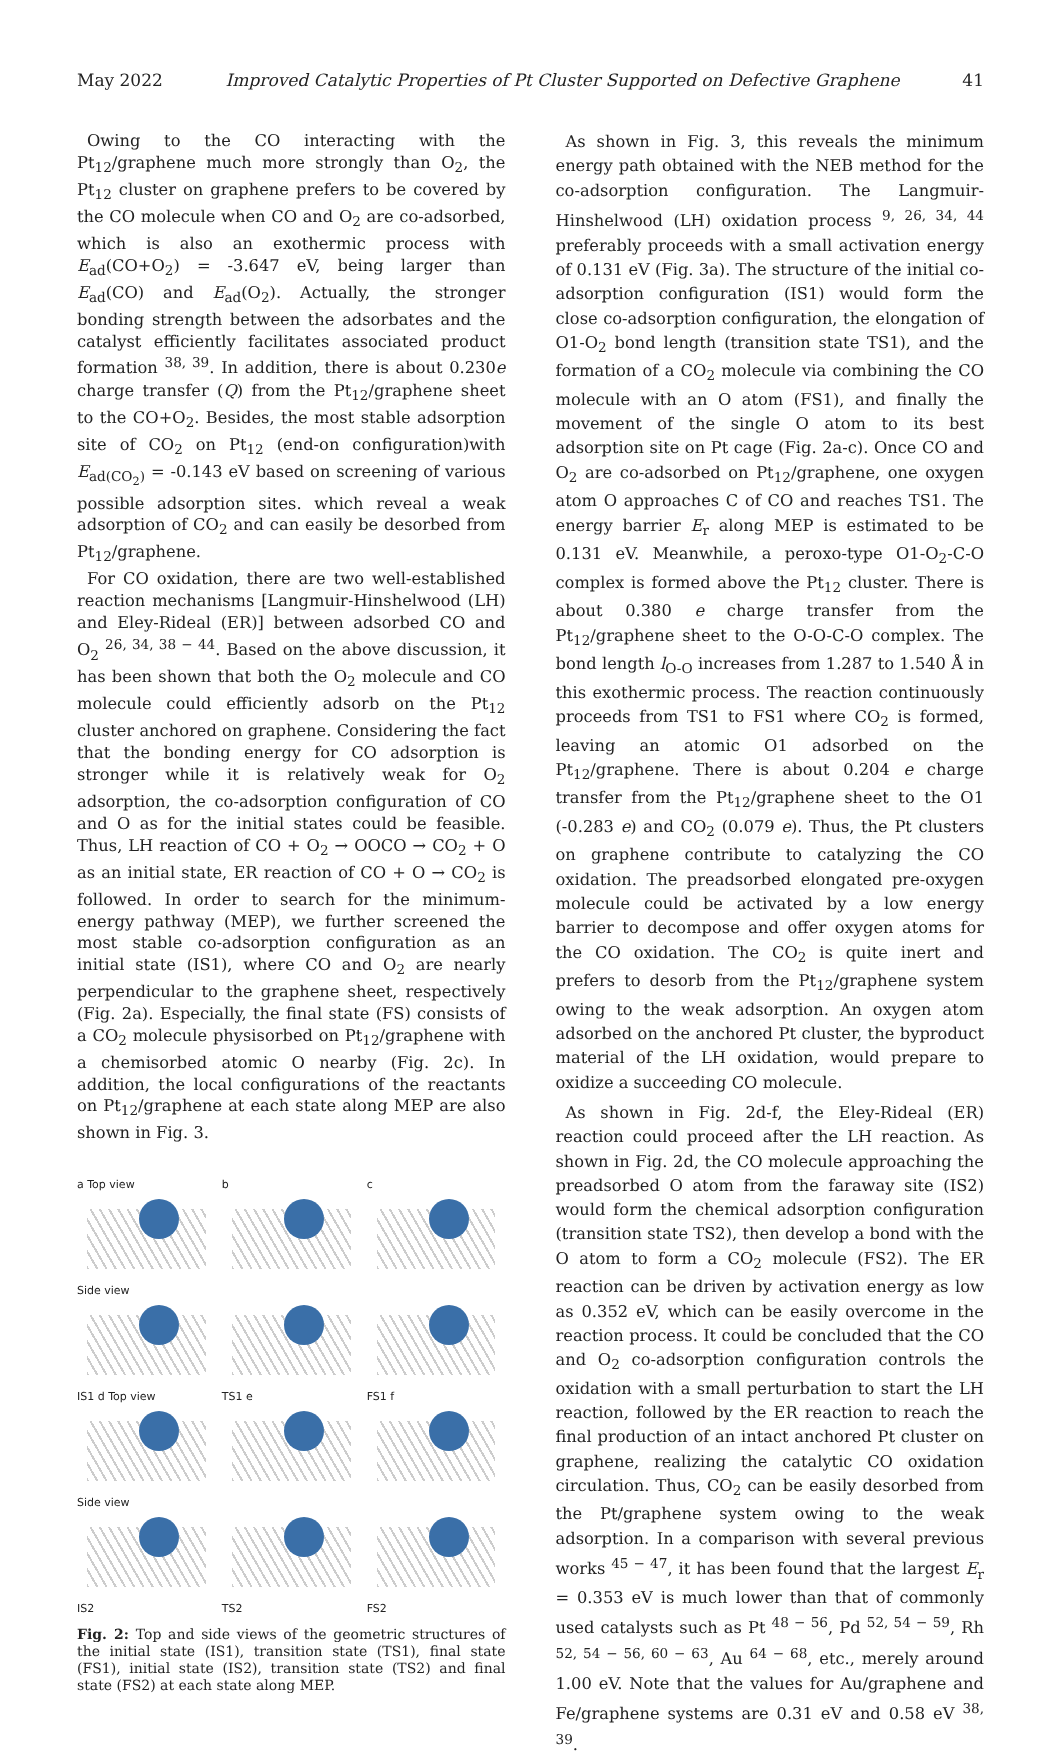May 2022 Improved Catalytic Properties of Pt Cluster Supported on Defective Graphene 41
Owing to the CO interacting with the Pt<sub>12</sub>/graphene much more strongly than O<sub>2</sub>, the Pt<sub>12</sub> cluster on graphene prefers to be covered by the CO molecule when CO and O<sub>2</sub> are co-adsorbed, which is also an exothermic process with E<sub>ad</sub>(CO+O<sub>2</sub>) = -3.647 eV, being larger than E<sub>ad</sub>(CO) and E<sub>ad</sub>(O<sub>2</sub>). Actually, the stronger bonding strength between the adsorbates and the catalyst efficiently facilitates associated product formation <sup>38, 39</sup>. In addition, there is about 0.230e charge transfer (Q) from the Pt<sub>12</sub>/graphene sheet to the CO+O<sub>2</sub>. Besides, the most stable adsorption site of CO<sub>2</sub> on Pt<sub>12</sub> (end-on configuration)with E<sub>ad(CO<sub>2</sub>)</sub> = -0.143 eV based on screening of various possible adsorption sites. which reveal a weak adsorption of CO<sub>2</sub> and can easily be desorbed from Pt<sub>12</sub>/graphene.
For CO oxidation, there are two well-established reaction mechanisms [Langmuir-Hinshelwood (LH) and Eley-Rideal (ER)] between adsorbed CO and O<sub>2</sub> <sup>26, 34, 38 − 44</sup>. Based on the above discussion, it has been shown that both the O<sub>2</sub> molecule and CO molecule could efficiently adsorb on the Pt<sub>12</sub> cluster anchored on graphene. Considering the fact that the bonding energy for CO adsorption is stronger while it is relatively weak for O<sub>2</sub> adsorption, the co-adsorption configuration of CO and O as for the initial states could be feasible. Thus, LH reaction of CO + O<sub>2</sub> → OOCO → CO<sub>2</sub> + O as an initial state, ER reaction of CO + O → CO<sub>2</sub> is followed. In order to search for the minimum-energy pathway (MEP), we further screened the most stable co-adsorption configuration as an initial state (IS1), where CO and O<sub>2</sub> are nearly perpendicular to the graphene sheet, respectively (Fig. 2a). Especially, the final state (FS) consists of a CO<sub>2</sub> molecule physisorbed on Pt<sub>12</sub>/graphene with a chemisorbed atomic O nearby (Fig. 2c). In addition, the local configurations of the reactants on Pt<sub>12</sub>/graphene at each state along MEP are also shown in Fig. 3.
a Top view
b
c
Side view
IS1 d Top view
TS1 e
FS1 f
Side view
IS2
TS2
FS2
Fig. 2: Top and side views of the geometric structures of the initial state (IS1), transition state (TS1), final state (FS1), initial state (IS2), transition state (TS2) and final state (FS2) at each state along MEP.
As shown in Fig. 3, this reveals the minimum energy path obtained with the NEB method for the co-adsorption configuration. The Langmuir-Hinshelwood (LH) oxidation process <sup>9, 26, 34, 44</sup> preferably proceeds with a small activation energy of 0.131 eV (Fig. 3a). The structure of the initial co-adsorption configuration (IS1) would form the close co-adsorption configuration, the elongation of O1-O<sub>2</sub> bond length (transition state TS1), and the formation of a CO<sub>2</sub> molecule via combining the CO molecule with an O atom (FS1), and finally the movement of the single O atom to its best adsorption site on Pt cage (Fig. 2a-c). Once CO and O<sub>2</sub> are co-adsorbed on Pt<sub>12</sub>/graphene, one oxygen atom O approaches C of CO and reaches TS1. The energy barrier E<sub>r</sub> along MEP is estimated to be 0.131 eV. Meanwhile, a peroxo-type O1-O<sub>2</sub>-C-O complex is formed above the Pt<sub>12</sub> cluster. There is about 0.380 e charge transfer from the Pt<sub>12</sub>/graphene sheet to the O-O-C-O complex. The bond length l<sub>O-O</sub> increases from 1.287 to 1.540 Å in this exothermic process. The reaction continuously proceeds from TS1 to FS1 where CO<sub>2</sub> is formed, leaving an atomic O1 adsorbed on the Pt<sub>12</sub>/graphene. There is about 0.204 e charge transfer from the Pt<sub>12</sub>/graphene sheet to the O1 (-0.283 e) and CO<sub>2</sub> (0.079 e). Thus, the Pt clusters on graphene contribute to catalyzing the CO oxidation. The preadsorbed elongated pre-oxygen molecule could be activated by a low energy barrier to decompose and offer oxygen atoms for the CO oxidation. The CO<sub>2</sub> is quite inert and prefers to desorb from the Pt<sub>12</sub>/graphene system owing to the weak adsorption. An oxygen atom adsorbed on the anchored Pt cluster, the byproduct material of the LH oxidation, would prepare to oxidize a succeeding CO molecule.
As shown in Fig. 2d-f, the Eley-Rideal (ER) reaction could proceed after the LH reaction. As shown in Fig. 2d, the CO molecule approaching the preadsorbed O atom from the faraway site (IS2) would form the chemical adsorption configuration (transition state TS2), then develop a bond with the O atom to form a CO<sub>2</sub> molecule (FS2). The ER reaction can be driven by activation energy as low as 0.352 eV, which can be easily overcome in the reaction process. It could be concluded that the CO and O<sub>2</sub> co-adsorption configuration controls the oxidation with a small perturbation to start the LH reaction, followed by the ER reaction to reach the final production of an intact anchored Pt cluster on graphene, realizing the catalytic CO oxidation circulation. Thus, CO<sub>2</sub> can be easily desorbed from the Pt/graphene system owing to the weak adsorption. In a comparison with several previous works <sup>45 − 47</sup>, it has been found that the largest E<sub>r</sub> = 0.353 eV is much lower than that of commonly used catalysts such as Pt <sup>48 − 56</sup>, Pd <sup>52, 54 − 59</sup>, Rh <sup>52, 54 − 56, 60 − 63</sup>, Au <sup>64 − 68</sup>, etc., merely around 1.00 eV. Note that the values for Au/graphene and Fe/graphene systems are 0.31 eV and 0.58 eV <sup>38, 39</sup>.